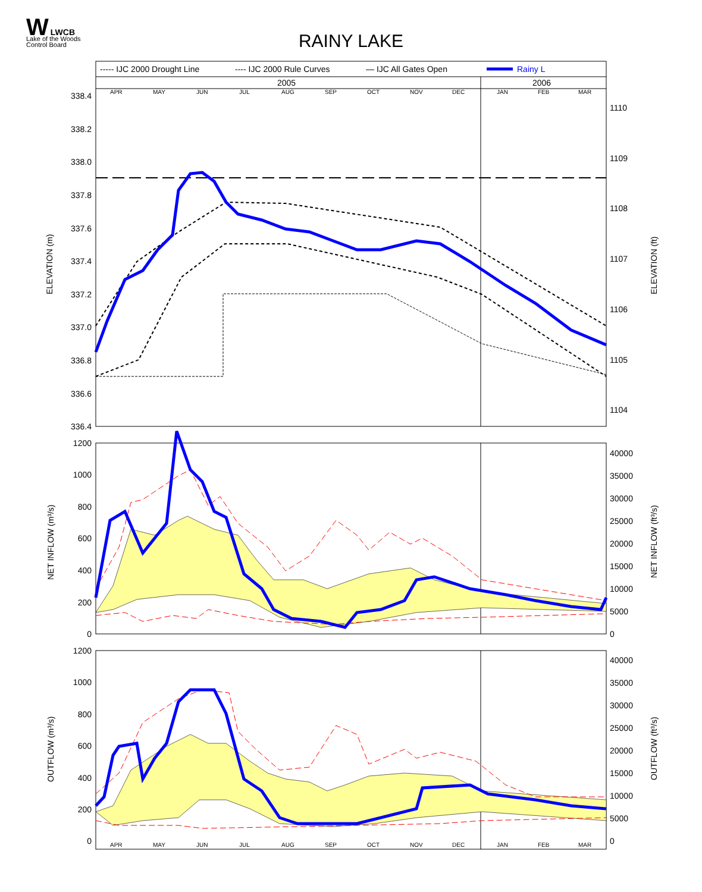W LWCB
Lake of the Woods
Control Board
RAINY LAKE
----- IJC 2000 Drought Line
---- IJC 2000 Rule Curves
— IJC All Gates Open
Rainy L
2005
2006
APR
MAY
JUN
JUL
AUG
SEP
OCT
NOV
DEC
JAN
FEB
MAR
338.4
338.2
338.0
337.8
337.6
337.4
337.2
337.0
336.8
336.6
336.4
1110
1109
1108
1107
1106
1105
1104
ELEVATION (m)
ELEVATION (ft)
1200
1000
800
600
400
200
0
40000
35000
30000
25000
20000
15000
10000
5000
0
NET INFLOW (m³/s)
NET INFLOW (ft³/s)
1200
1000
800
600
400
200
0
40000
35000
30000
25000
20000
15000
10000
5000
0
OUTFLOW (m³/s)
OUTFLOW (ft³/s)
APR
MAY
JUN
JUL
AUG
SEP
OCT
NOV
DEC
JAN
FEB
MAR